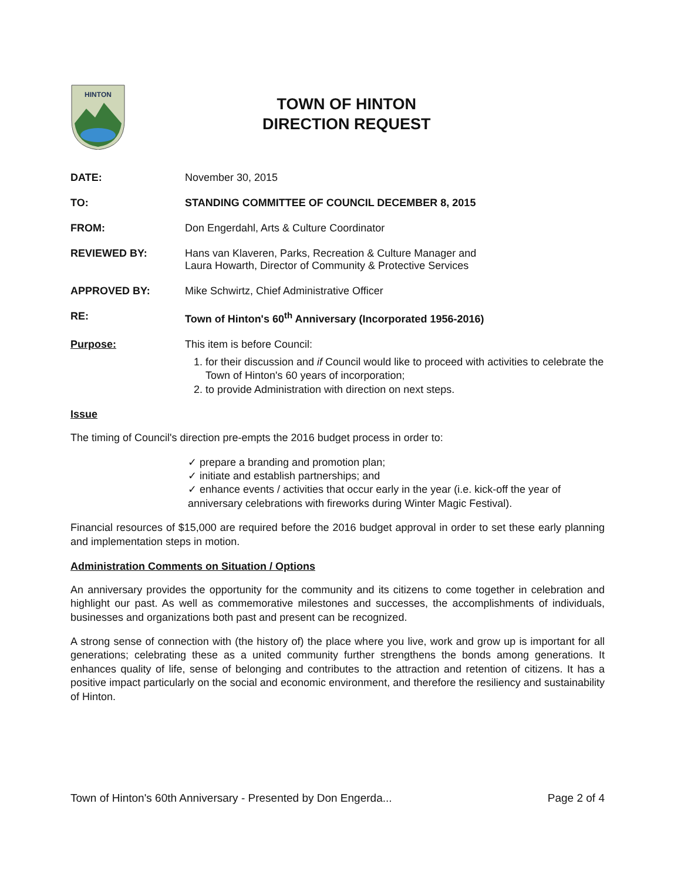HINTON
TOWN OF HINTON
DIRECTION REQUEST
DATE: November 30, 2015
TO: STANDING COMMITTEE OF COUNCIL DECEMBER 8, 2015
FROM: Don Engerdahl, Arts & Culture Coordinator
REVIEWED BY: Hans van Klaveren, Parks, Recreation & Culture Manager and
Laura Howarth, Director of Community & Protective Services
APPROVED BY: Mike Schwirtz, Chief Administrative Officer
RE: Town of Hinton's 60<sup>th</sup> Anniversary (Incorporated 1956-2016)
Purpose: This item is before Council:
1. for their discussion and if Council would like to proceed with activities to celebrate the Town of Hinton's 60 years of incorporation;
2. to provide Administration with direction on next steps.
Issue
The timing of Council's direction pre-empts the 2016 budget process in order to:
✓ prepare a branding and promotion plan;
✓ initiate and establish partnerships; and
✓ enhance events / activities that occur early in the year (i.e. kick-off the year of anniversary celebrations with fireworks during Winter Magic Festival).
Financial resources of $15,000 are required before the 2016 budget approval in order to set these early planning and implementation steps in motion.
Administration Comments on Situation / Options
An anniversary provides the opportunity for the community and its citizens to come together in celebration and highlight our past. As well as commemorative milestones and successes, the accomplishments of individuals, businesses and organizations both past and present can be recognized.
A strong sense of connection with (the history of) the place where you live, work and grow up is important for all generations; celebrating these as a united community further strengthens the bonds among generations. It enhances quality of life, sense of belonging and contributes to the attraction and retention of citizens. It has a positive impact particularly on the social and economic environment, and therefore the resiliency and sustainability of Hinton.
Town of Hinton's 60th Anniversary - Presented by Don Engerda... Page 2 of 4